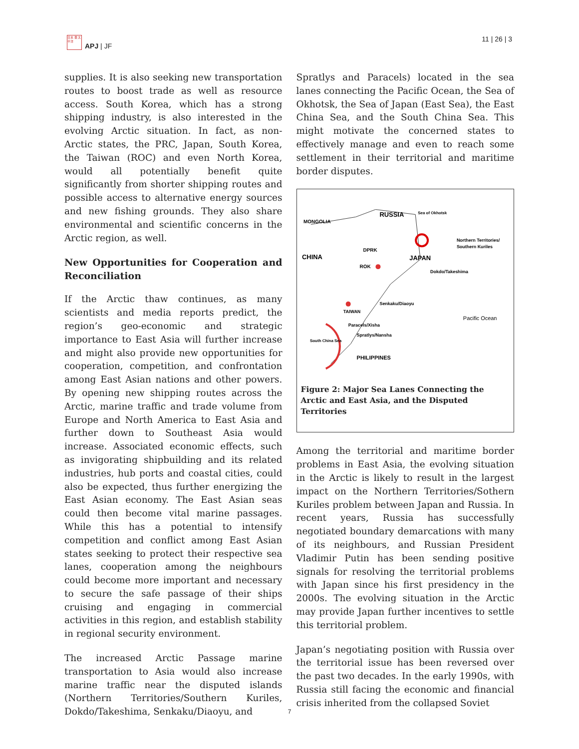日本 亜 太平洋
APJ | JF
11 | 26 | 3
supplies. It is also seeking new transportation routes to boost trade as well as resource access. South Korea, which has a strong shipping industry, is also interested in the evolving Arctic situation. In fact, as non-Arctic states, the PRC, Japan, South Korea, the Taiwan (ROC) and even North Korea, would all potentially benefit quite significantly from shorter shipping routes and possible access to alternative energy sources and new fishing grounds. They also share environmental and scientific concerns in the Arctic region, as well.
New Opportunities for Cooperation and Reconciliation
If the Arctic thaw continues, as many scientists and media reports predict, the region’s geo-economic and strategic importance to East Asia will further increase and might also provide new opportunities for cooperation, competition, and confrontation among East Asian nations and other powers. By opening new shipping routes across the Arctic, marine traffic and trade volume from Europe and North America to East Asia and further down to Southeast Asia would increase. Associated economic effects, such as invigorating shipbuilding and its related industries, hub ports and coastal cities, could also be expected, thus further energizing the East Asian economy. The East Asian seas could then become vital marine passages. While this has a potential to intensify competition and conflict among East Asian states seeking to protect their respective sea lanes, cooperation among the neighbours could become more important and necessary to secure the safe passage of their ships cruising and engaging in commercial activities in this region, and establish stability in regional security environment.
The increased Arctic Passage marine transportation to Asia would also increase marine traffic near the disputed islands (Northern Territories/Southern Kuriles, Dokdo/Takeshima, Senkaku/Diaoyu, and
Spratlys and Paracels) located in the sea lanes connecting the Pacific Ocean, the Sea of Okhotsk, the Sea of Japan (East Sea), the East China Sea, and the South China Sea. This might motivate the concerned states to effectively manage and even to reach some settlement in their territorial and maritime border disputes.
MONGOLIA
RUSSIA
Sea of Okhotsk
CHINA
DPRK
ROK
JAPAN
Northern Territories/
Southern Kuriles
Dokdo/Takeshima
Senkaku/Diaoyu
TAIWAN
Pacific Ocean
Paracels/Xisha
Spratlys/Nansha
South China Sea
PHILIPPINES
Figure 2: Major Sea Lanes Connecting the Arctic and East Asia, and the Disputed Territories
Among the territorial and maritime border problems in East Asia, the evolving situation in the Arctic is likely to result in the largest impact on the Northern Territories/Sothern Kuriles problem between Japan and Russia. In recent years, Russia has successfully negotiated boundary demarcations with many of its neighbours, and Russian President Vladimir Putin has been sending positive signals for resolving the territorial problems with Japan since his first presidency in the 2000s. The evolving situation in the Arctic may provide Japan further incentives to settle this territorial problem.
Japan’s negotiating position with Russia over the territorial issue has been reversed over the past two decades. In the early 1990s, with Russia still facing the economic and financial crisis inherited from the collapsed Soviet
7